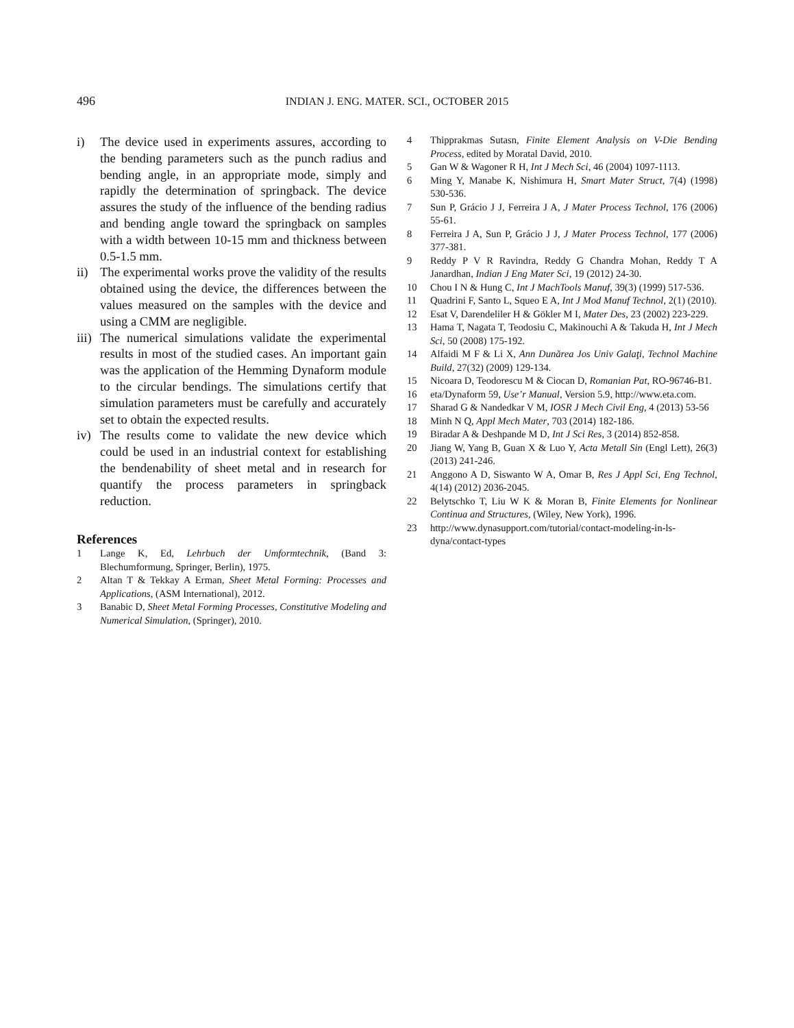496 INDIAN J. ENG. MATER. SCI., OCTOBER 2015
i) The device used in experiments assures, according to the bending parameters such as the punch radius and bending angle, in an appropriate mode, simply and rapidly the determination of springback. The device assures the study of the influence of the bending radius and bending angle toward the springback on samples with a width between 10-15 mm and thickness between 0.5-1.5 mm.
ii) The experimental works prove the validity of the results obtained using the device, the differences between the values measured on the samples with the device and using a CMM are negligible.
iii)
The numerical simulations validate the experimental results in most of the studied cases. An important gain was the application of the Hemming Dynaform module to the circular bendings. The simulations certify that simulation parameters must be carefully and accurately set to obtain the expected results.
iv) The results come to validate the new device which could be used in an industrial context for establishing the bendenability of sheet metal and in research for quantify the process parameters in springback reduction.
References
1 Lange K, Ed, Lehrbuch der Umformtechnik, (Band 3: Blechumformung, Springer, Berlin), 1975.
2 Altan T & Tekkay A Erman, Sheet Metal Forming: Processes and Applications, (ASM International), 2012.
3 Banabic D, Sheet Metal Forming Processes, Constitutive Modeling and Numerical Simulation, (Springer), 2010.
4 Thipprakmas Sutasn, Finite Element Analysis on V-Die Bending Process, edited by Moratal David, 2010.
5 Gan W & Wagoner R H, Int J Mech Sci, 46 (2004) 1097-1113.
6 Ming Y, Manabe K, Nishimura H, Smart Mater Struct, 7(4) (1998) 530-536.
7 Sun P, Grácio J J, Ferreira J A, J Mater Process Technol, 176 (2006) 55-61.
8 Ferreira J A, Sun P, Grácio J J, J Mater Process Technol, 177 (2006) 377-381.
9 Reddy P V R Ravindra, Reddy G Chandra Mohan, Reddy T A Janardhan, Indian J Eng Mater Sci, 19 (2012) 24-30.
10 Chou I N & Hung C, Int J MachTools Manuf, 39(3) (1999) 517-536.
11 Quadrini F, Santo L, Squeo E A, Int J Mod Manuf Technol, 2(1) (2010).
12 Esat V, Darendeliler H & Gökler M I, Mater Des, 23 (2002) 223-229.
13 Hama T, Nagata T, Teodosiu C, Makinouchi A & Takuda H, Int J Mech Sci, 50 (2008) 175-192.
14 Alfaidi M F & Li X, Ann Dunărea Jos Univ Galaţi, Technol Machine Build, 27(32) (2009) 129-134.
15 Nicoara D, Teodorescu M & Ciocan D, Romanian Pat, RO-96746-B1.
16 eta/Dynaform 59, Use’r Manual, Version 5.9, http://www.eta.com.
17 Sharad G & Nandedkar V M, IOSR J Mech Civil Eng, 4 (2013) 53-56
18 Minh N Q, Appl Mech Mater, 703 (2014) 182-186.
19 Biradar A & Deshpande M D, Int J Sci Res, 3 (2014) 852-858.
20 Jiang W, Yang B, Guan X & Luo Y, Acta Metall Sin (Engl Lett), 26(3) (2013) 241-246.
21 Anggono A D, Siswanto W A, Omar B, Res J Appl Sci, Eng Technol, 4(14) (2012) 2036-2045.
22 Belytschko T, Liu W K & Moran B, Finite Elements for Nonlinear Continua and Structures, (Wiley, New York), 1996.
23 http://www.dynasupport.com/tutorial/contact-modeling-in-ls-dyna/contact-types